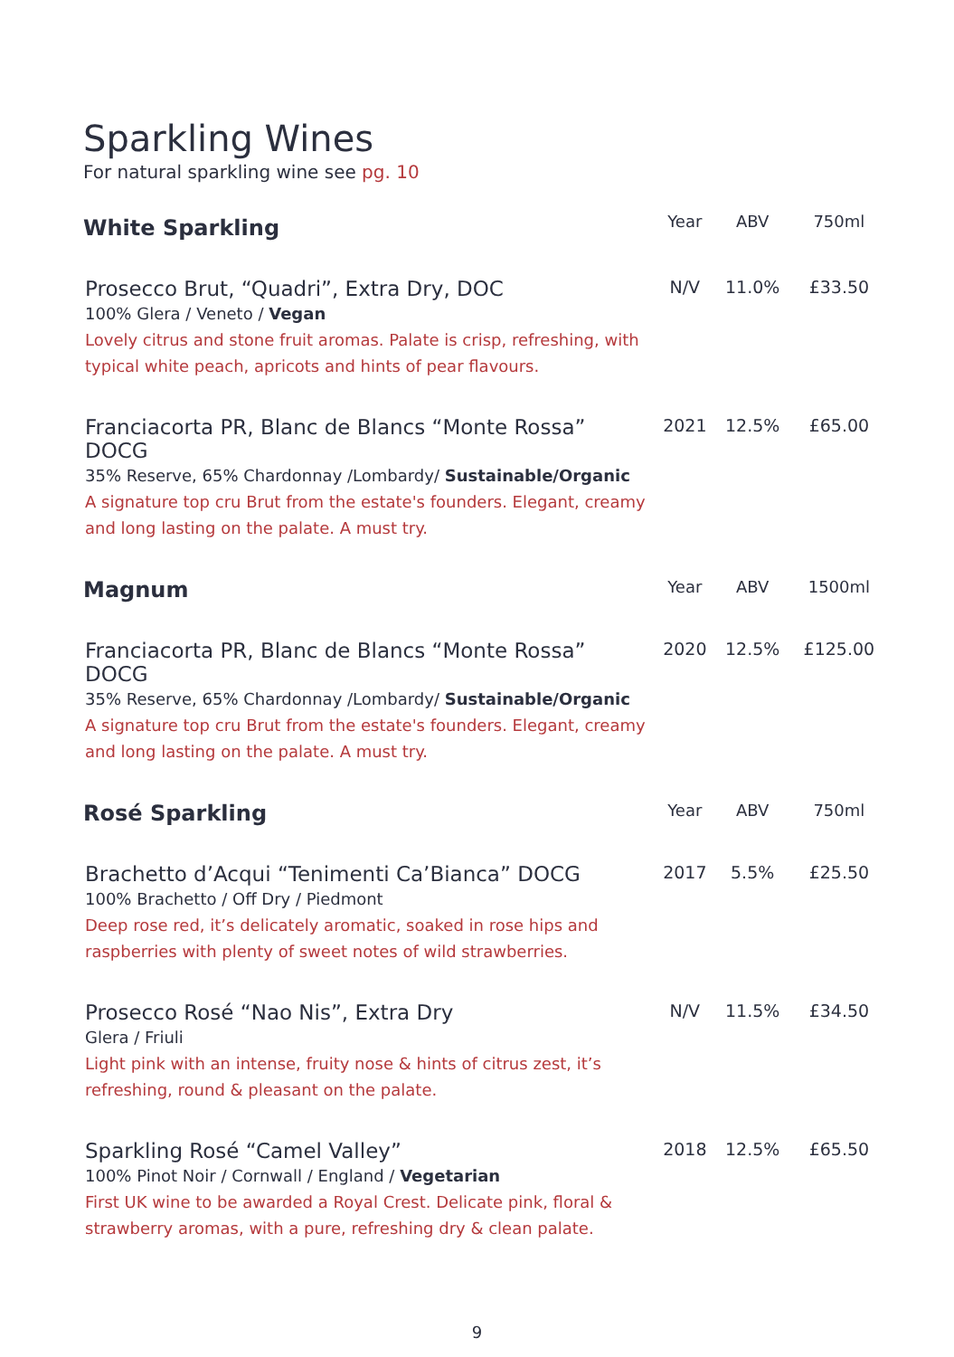Sparkling Wines
For natural sparkling wine see pg. 10
| White Sparkling | Year | ABV | 750ml |
| --- | --- | --- | --- |
| Prosecco Brut, “Quadri”, Extra Dry, DOC 100% Glera / Veneto / Vegan Lovely citrus and stone fruit aromas. Palate is crisp, refreshing, with typical white peach, apricots and hints of pear flavours. | N/V | 11.0% | £33.50 |
| Franciacorta PR, Blanc de Blancs “Monte Rossa” DOCG 35% Reserve, 65% Chardonnay /Lombardy/ Sustainable/Organic A signature top cru Brut from the estate's founders. Elegant, creamy and long lasting on the palate. A must try. | 2021 | 12.5% | £65.00 |
| Magnum | Year | ABV | 1500ml |
| Franciacorta PR, Blanc de Blancs “Monte Rossa” DOCG 35% Reserve, 65% Chardonnay /Lombardy/ Sustainable/Organic A signature top cru Brut from the estate's founders. Elegant, creamy and long lasting on the palate. A must try. | 2020 | 12.5% | £125.00 |
| Rosé Sparkling | Year | ABV | 750ml |
| Brachetto d’Acqui “Tenimenti Ca’Bianca” DOCG 100% Brachetto / Off Dry / Piedmont Deep rose red, it’s delicately aromatic, soaked in rose hips and raspberries with plenty of sweet notes of wild strawberries. | 2017 | 5.5% | £25.50 |
| Prosecco Rosé “Nao Nis”, Extra Dry Glera / Friuli Light pink with an intense, fruity nose & hints of citrus zest, it’s refreshing, round & pleasant on the palate. | N/V | 11.5% | £34.50 |
| Sparkling Rosé “Camel Valley” 100% Pinot Noir / Cornwall / England / Vegetarian First UK wine to be awarded a Royal Crest. Delicate pink, floral & strawberry aromas, with a pure, refreshing dry & clean palate. | 2018 | 12.5% | £65.50 |
9